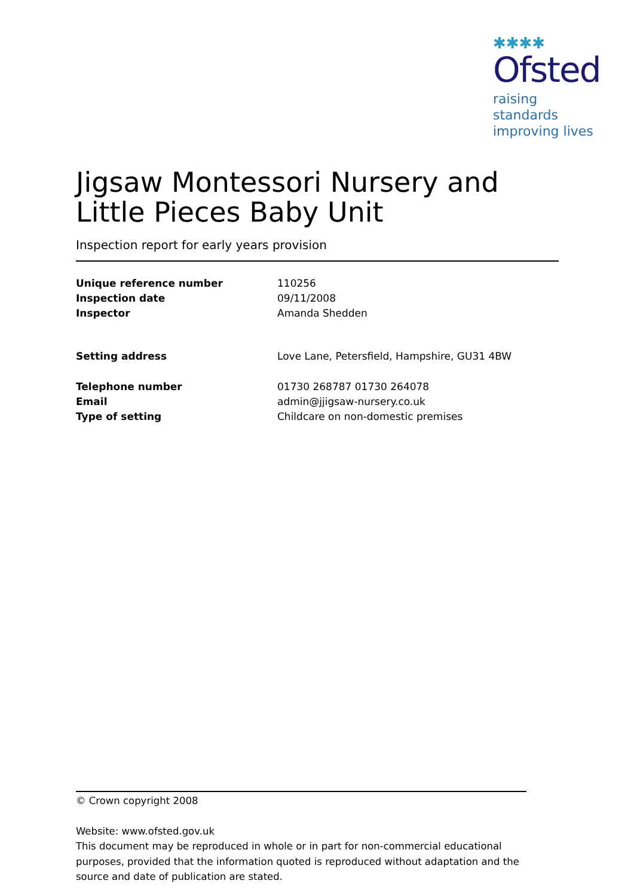✱✱✱✱
Ofsted
raising standards
improving lives
Jigsaw Montessori Nursery and Little Pieces Baby Unit
Inspection report for early years provision
| Unique reference number | 110256 |
| Inspection date | 09/11/2008 |
| Inspector | Amanda Shedden |
| Setting address | Love Lane, Petersfield, Hampshire, GU31 4BW |
| Telephone number | 01730 268787 01730 264078 |
| Email | admin@jjigsaw-nursery.co.uk |
| Type of setting | Childcare on non-domestic premises |
© Crown copyright 2008
Website: www.ofsted.gov.uk
This document may be reproduced in whole or in part for non-commercial educational purposes, provided that the information quoted is reproduced without adaptation and the source and date of publication are stated.